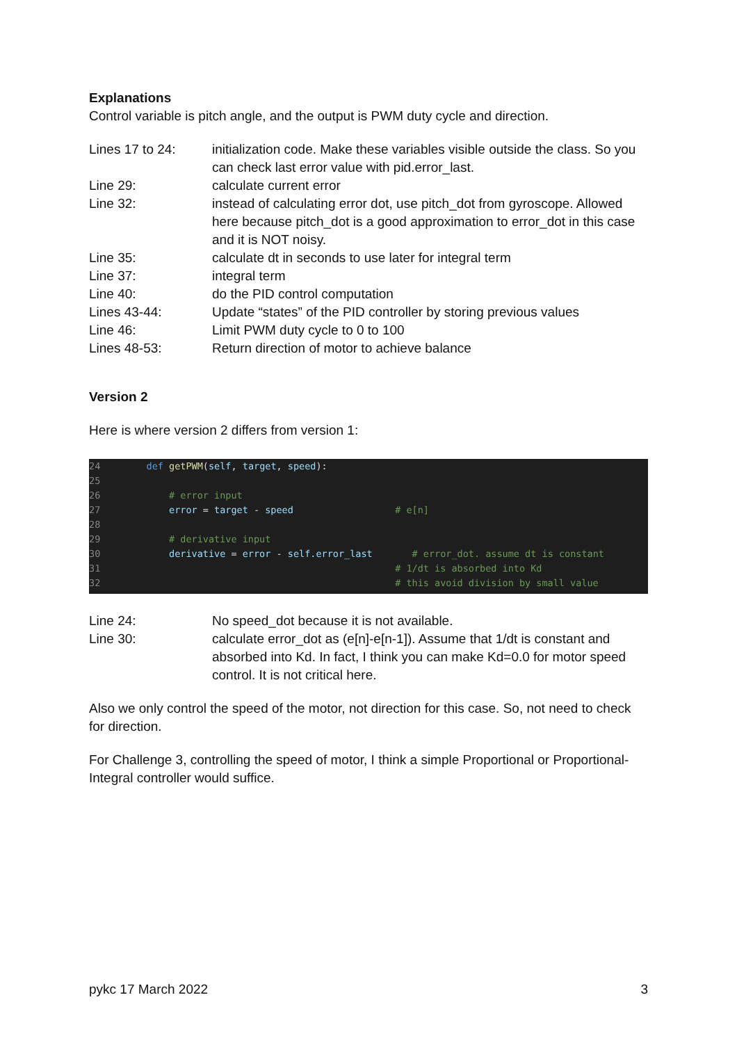Explanations
Control variable is pitch angle, and the output is PWM duty cycle and direction.
| Lines 17 to 24: | initialization code. Make these variables visible outside the class. So you can check last error value with pid.error_last. |
| Line 29: | calculate current error |
| Line 32: | instead of calculating error dot, use pitch_dot from gyroscope. Allowed here because pitch_dot is a good approximation to error_dot in this case and it is NOT noisy. |
| Line 35: | calculate dt in seconds to use later for integral term |
| Line 37: | integral term |
| Line 40: | do the PID control computation |
| Lines 43-44: | Update “states” of the PID controller by storing previous values |
| Line 46: | Limit PWM duty cycle to 0 to 100 |
| Lines 48-53: | Return direction of motor to achieve balance |
Version 2
Here is where version 2 differs from version 1:
24 def getPWM(self, target, speed):
25
26 # error input
27 error = target - speed # e[n]
28
29 # derivative input
30 derivative = error - self.error_last # error_dot. assume dt is constant
31 # 1/dt is absorbed into Kd
32 # this avoid division by small value
| Line 24: | No speed_dot because it is not available. |
| Line 30: | calculate error_dot as (e[n]-e[n-1]). Assume that 1/dt is constant and absorbed into Kd. In fact, I think you can make Kd=0.0 for motor speed control. It is not critical here. |
Also we only control the speed of the motor, not direction for this case. So, not need to check for direction.
For Challenge 3, controlling the speed of motor, I think a simple Proportional or Proportional-Integral controller would suffice.
pykc 17 March 2022 3